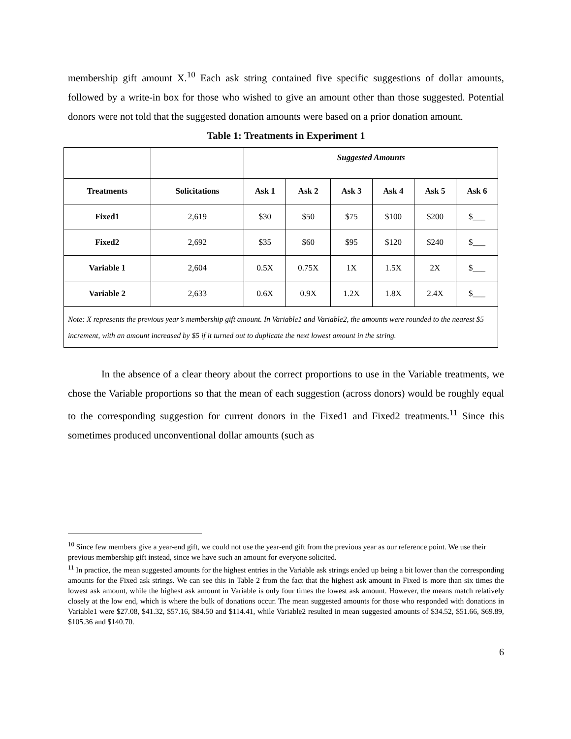membership gift amount X.<sup>10</sup> Each ask string contained five specific suggestions of dollar amounts, followed by a write-in box for those who wished to give an amount other than those suggested. Potential donors were not told that the suggested donation amounts were based on a prior donation amount.
Table 1: Treatments in Experiment 1
| | | Suggested Amounts | | | | | |
| --- | --- | --- | --- | --- | --- | --- | --- |
| Treatments | Solicitations | Ask 1 | Ask 2 | Ask 3 | Ask 4 | Ask 5 | Ask 6 |
| Fixed1 | 2,619 | $30 | $50 | $75 | $100 | $200 | $___ |
| Fixed2 | 2,692 | $35 | $60 | $95 | $120 | $240 | $___ |
| Variable 1 | 2,604 | 0.5X | 0.75X | 1X | 1.5X | 2X | $___ |
| Variable 2 | 2,633 | 0.6X | 0.9X | 1.2X | 1.8X | 2.4X | $___ |
| Note: X represents the previous year’s membership gift amount. In Variable1 and Variable2, the amounts were rounded to the nearest $5 increment, with an amount increased by $5 if it turned out to duplicate the next lowest amount in the string. | | | | | | | |
In the absence of a clear theory about the correct proportions to use in the Variable treatments, we chose the Variable proportions so that the mean of each suggestion (across donors) would be roughly equal to the corresponding suggestion for current donors in the Fixed1 and Fixed2 treatments.<sup>11</sup> Since this sometimes produced unconventional dollar amounts (such as
<sup>10</sup> Since few members give a year-end gift, we could not use the year-end gift from the previous year as our reference point. We use their previous membership gift instead, since we have such an amount for everyone solicited.
<sup>11</sup> In practice, the mean suggested amounts for the highest entries in the Variable ask strings ended up being a bit lower than the corresponding amounts for the Fixed ask strings. We can see this in Table 2 from the fact that the highest ask amount in Fixed is more than six times the lowest ask amount, while the highest ask amount in Variable is only four times the lowest ask amount. However, the means match relatively closely at the low end, which is where the bulk of donations occur. The mean suggested amounts for those who responded with donations in Variable1 were $27.08, $41.32, $57.16, $84.50 and $114.41, while Variable2 resulted in mean suggested amounts of $34.52, $51.66, $69.89, $105.36 and $140.70.
6